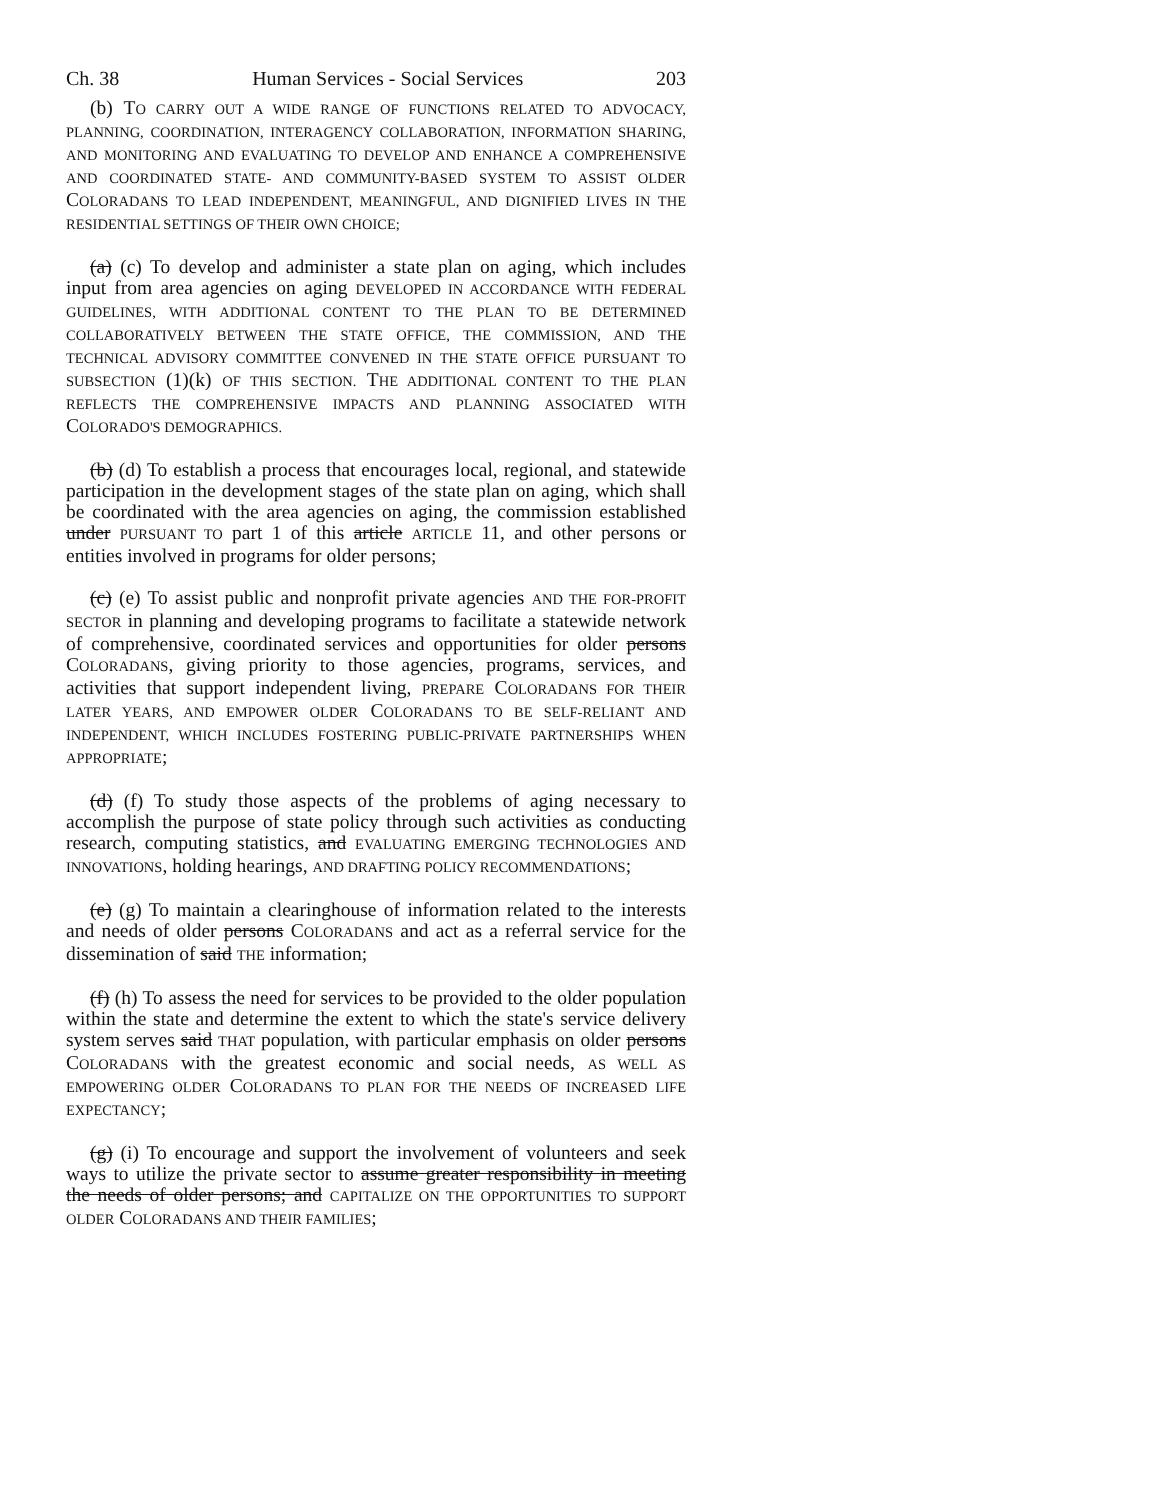Ch. 38 Human Services - Social Services 203
(b) TO CARRY OUT A WIDE RANGE OF FUNCTIONS RELATED TO ADVOCACY, PLANNING, COORDINATION, INTERAGENCY COLLABORATION, INFORMATION SHARING, AND MONITORING AND EVALUATING TO DEVELOP AND ENHANCE A COMPREHENSIVE AND COORDINATED STATE- AND COMMUNITY-BASED SYSTEM TO ASSIST OLDER COLORADANS TO LEAD INDEPENDENT, MEANINGFUL, AND DIGNIFIED LIVES IN THE RESIDENTIAL SETTINGS OF THEIR OWN CHOICE;
(a) (c) To develop and administer a state plan on aging, which includes input from area agencies on aging DEVELOPED IN ACCORDANCE WITH FEDERAL GUIDELINES, WITH ADDITIONAL CONTENT TO THE PLAN TO BE DETERMINED COLLABORATIVELY BETWEEN THE STATE OFFICE, THE COMMISSION, AND THE TECHNICAL ADVISORY COMMITTEE CONVENED IN THE STATE OFFICE PURSUANT TO SUBSECTION (1)(k) OF THIS SECTION. THE ADDITIONAL CONTENT TO THE PLAN REFLECTS THE COMPREHENSIVE IMPACTS AND PLANNING ASSOCIATED WITH COLORADO'S DEMOGRAPHICS.
(b) (d) To establish a process that encourages local, regional, and statewide participation in the development stages of the state plan on aging, which shall be coordinated with the area agencies on aging, the commission established under PURSUANT TO part 1 of this article ARTICLE 11, and other persons or entities involved in programs for older persons;
(c) (e) To assist public and nonprofit private agencies AND THE FOR-PROFIT SECTOR in planning and developing programs to facilitate a statewide network of comprehensive, coordinated services and opportunities for older persons COLORADANS, giving priority to those agencies, programs, services, and activities that support independent living, PREPARE COLORADANS FOR THEIR LATER YEARS, AND EMPOWER OLDER COLORADANS TO BE SELF-RELIANT AND INDEPENDENT, WHICH INCLUDES FOSTERING PUBLIC-PRIVATE PARTNERSHIPS WHEN APPROPRIATE;
(d) (f) To study those aspects of the problems of aging necessary to accomplish the purpose of state policy through such activities as conducting research, computing statistics, and EVALUATING EMERGING TECHNOLOGIES AND INNOVATIONS, holding hearings, AND DRAFTING POLICY RECOMMENDATIONS;
(e) (g) To maintain a clearinghouse of information related to the interests and needs of older persons COLORADANS and act as a referral service for the dissemination of said THE information;
(f) (h) To assess the need for services to be provided to the older population within the state and determine the extent to which the state's service delivery system serves said THAT population, with particular emphasis on older persons COLORADANS with the greatest economic and social needs, AS WELL AS EMPOWERING OLDER COLORADANS TO PLAN FOR THE NEEDS OF INCREASED LIFE EXPECTANCY;
(g) (i) To encourage and support the involvement of volunteers and seek ways to utilize the private sector to assume greater responsibility in meeting the needs of older persons; and CAPITALIZE ON THE OPPORTUNITIES TO SUPPORT OLDER COLORADANS AND THEIR FAMILIES;